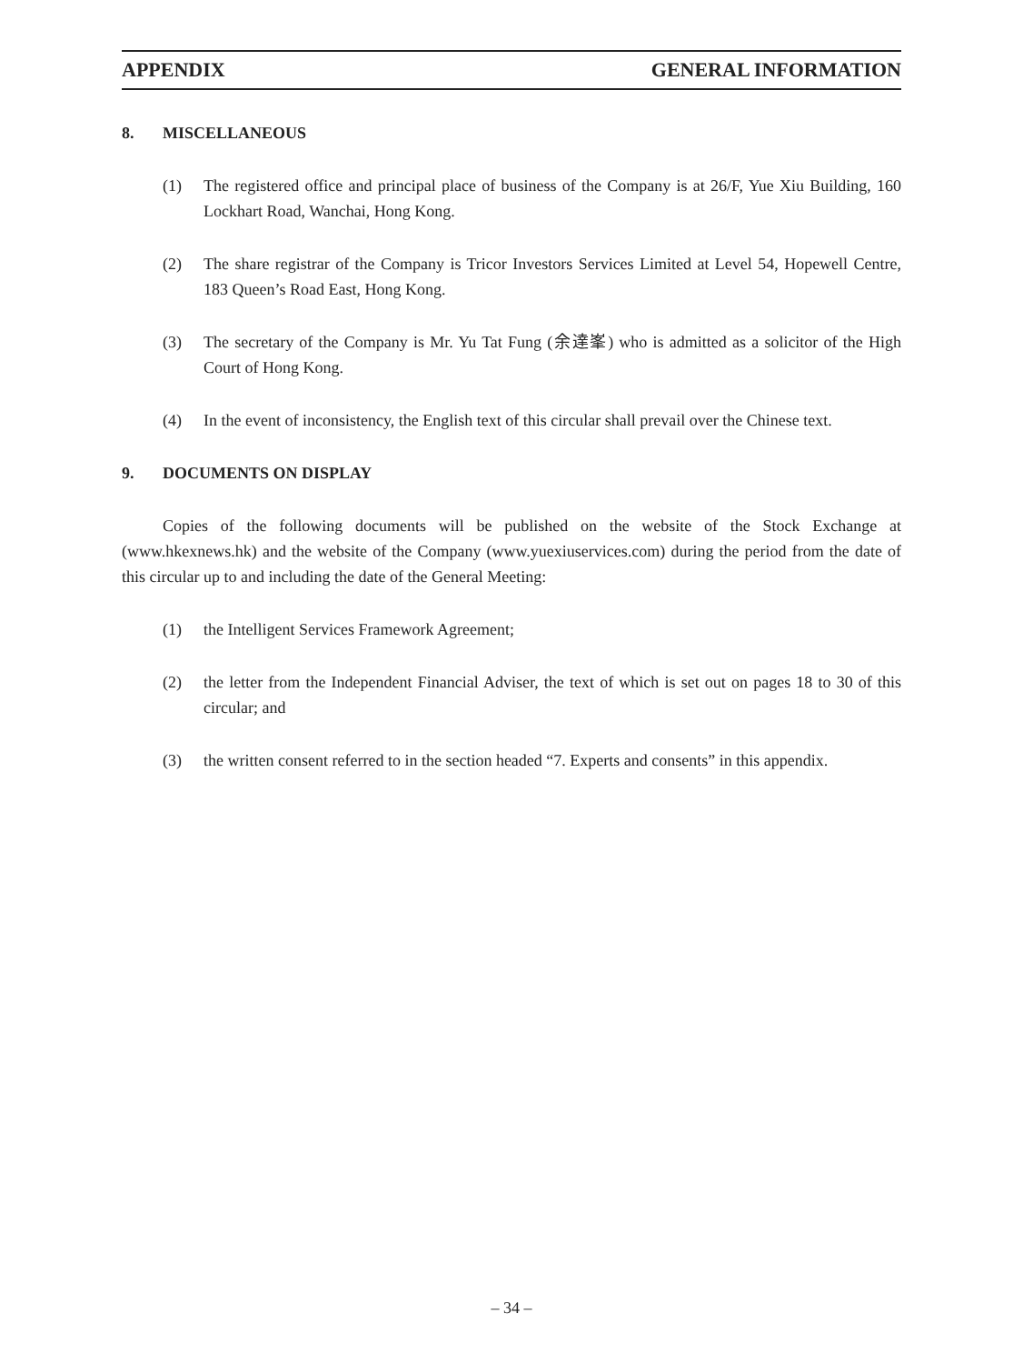APPENDIX GENERAL INFORMATION
8. MISCELLANEOUS
(1) The registered office and principal place of business of the Company is at 26/F, Yue Xiu Building, 160 Lockhart Road, Wanchai, Hong Kong.
(2) The share registrar of the Company is Tricor Investors Services Limited at Level 54, Hopewell Centre, 183 Queen’s Road East, Hong Kong.
(3) The secretary of the Company is Mr. Yu Tat Fung (余達峯) who is admitted as a solicitor of the High Court of Hong Kong.
(4) In the event of inconsistency, the English text of this circular shall prevail over the Chinese text.
9. DOCUMENTS ON DISPLAY
Copies of the following documents will be published on the website of the Stock Exchange at (www.hkexnews.hk) and the website of the Company (www.yuexiuservices.com) during the period from the date of this circular up to and including the date of the General Meeting:
(1) the Intelligent Services Framework Agreement;
(2) the letter from the Independent Financial Adviser, the text of which is set out on pages 18 to 30 of this circular; and
(3) the written consent referred to in the section headed “7. Experts and consents” in this appendix.
– 34 –